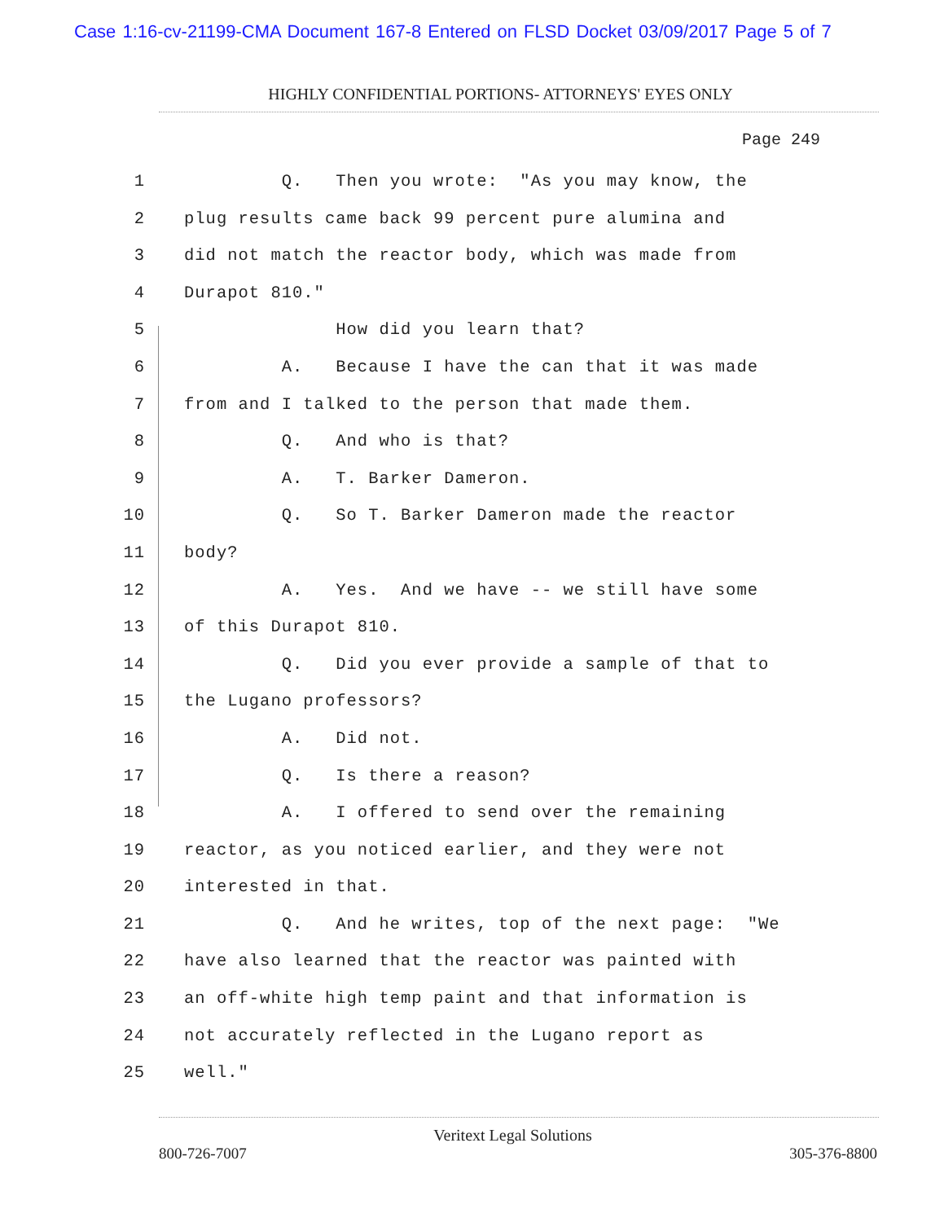Case 1:16-cv-21199-CMA Document 167-8 Entered on FLSD Docket 03/09/2017 Page 5 of 7
HIGHLY CONFIDENTIAL PORTIONS- ATTORNEYS' EYES ONLY
Page 249
1 Q. Then you wrote: "As you may know, the
2 plug results came back 99 percent pure alumina and
3 did not match the reactor body, which was made from
4 Durapot 810."
5 How did you learn that?
6 A. Because I have the can that it was made
7 from and I talked to the person that made them.
8 Q. And who is that?
9 A. T. Barker Dameron.
10 Q. So T. Barker Dameron made the reactor
11 body?
12 A. Yes. And we have -- we still have some
13 of this Durapot 810.
14 Q. Did you ever provide a sample of that to
15 the Lugano professors?
16 A. Did not.
17 Q. Is there a reason?
18 A. I offered to send over the remaining
19 reactor, as you noticed earlier, and they were not
20 interested in that.
21 Q. And he writes, top of the next page: "We
22 have also learned that the reactor was painted with
23 an off-white high temp paint and that information is
24 not accurately reflected in the Lugano report as
25 well."
Veritext Legal Solutions
800-726-7007 305-376-8800